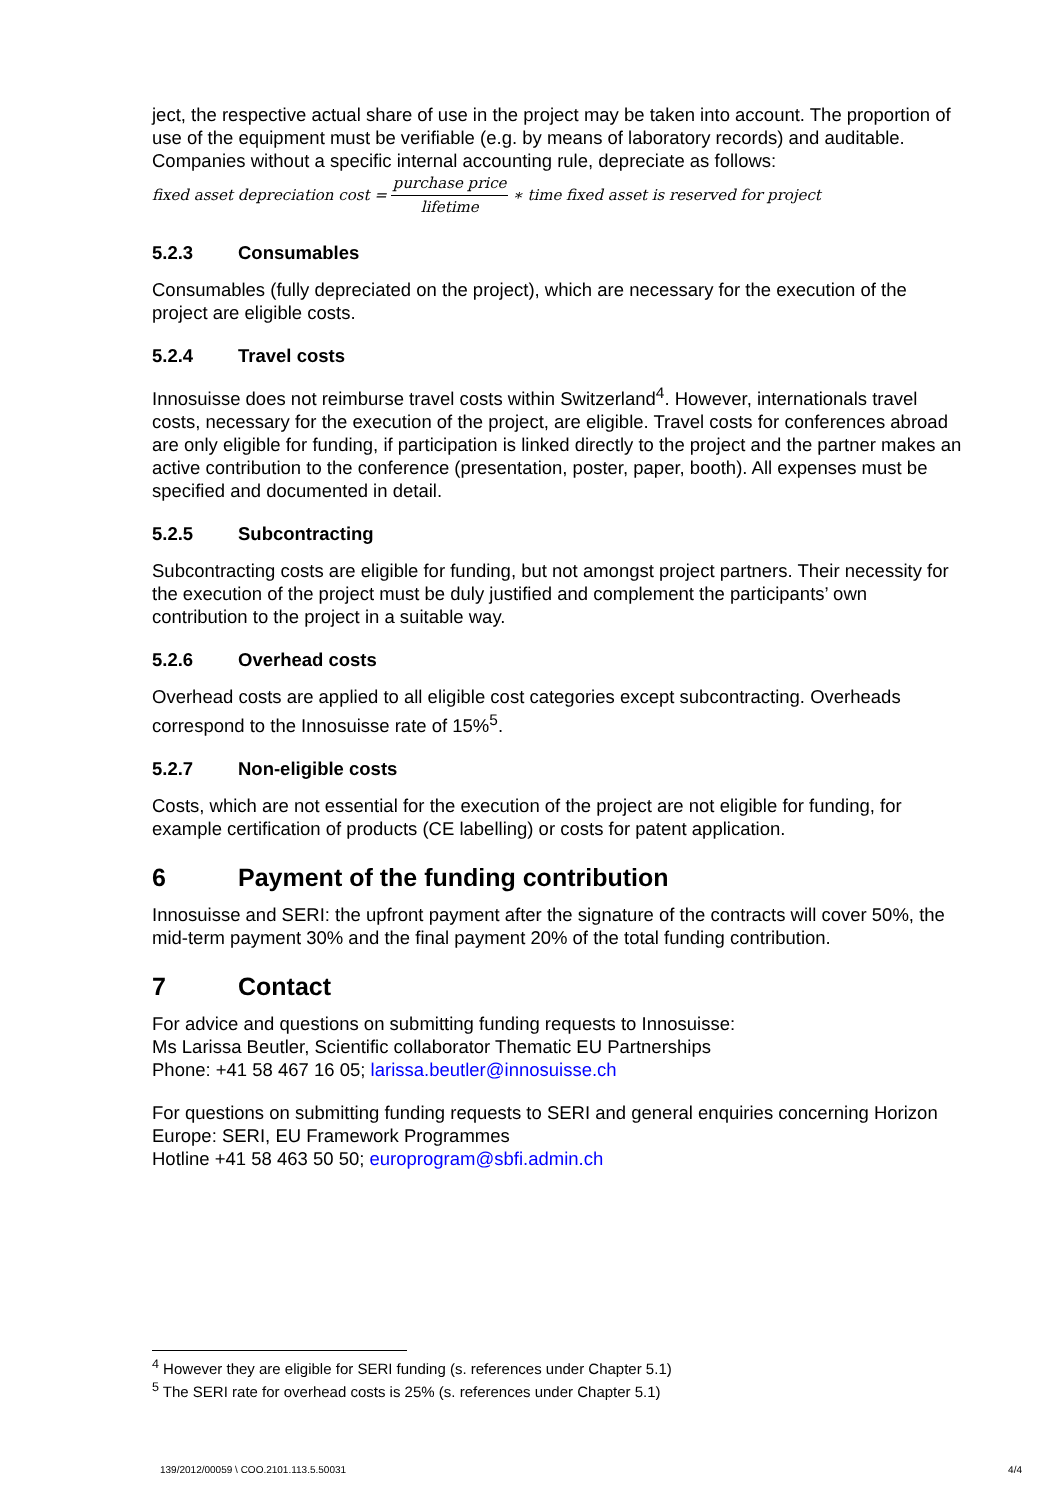ject, the respective actual share of use in the project may be taken into account. The proportion of use of the equipment must be verifiable (e.g. by means of laboratory records) and auditable. Companies without a specific internal accounting rule, depreciate as follows:
fixed asset depreciation cost = purchase price lifetime ∗ time fixed asset is reserved for project
5.2.3 Consumables
Consumables (fully depreciated on the project), which are necessary for the execution of the project are eligible costs.
5.2.4 Travel costs
Innosuisse does not reimburse travel costs within Switzerland<sup>4</sup>. However, internationals travel costs, necessary for the execution of the project, are eligible. Travel costs for conferences abroad are only eligible for funding, if participation is linked directly to the project and the partner makes an active contribution to the conference (presentation, poster, paper, booth). All expenses must be specified and documented in detail.
5.2.5 Subcontracting
Subcontracting costs are eligible for funding, but not amongst project partners. Their necessity for the execution of the project must be duly justified and complement the participants’ own contribution to the project in a suitable way.
5.2.6 Overhead costs
Overhead costs are applied to all eligible cost categories except subcontracting. Overheads correspond to the Innosuisse rate of 15%<sup>5</sup>.
5.2.7 Non-eligible costs
Costs, which are not essential for the execution of the project are not eligible for funding, for example certification of products (CE labelling) or costs for patent application.
6 Payment of the funding contribution
Innosuisse and SERI: the upfront payment after the signature of the contracts will cover 50%, the mid-term payment 30% and the final payment 20% of the total funding contribution.
7 Contact
For advice and questions on submitting funding requests to Innosuisse:
Ms Larissa Beutler, Scientific collaborator Thematic EU Partnerships
Phone: +41 58 467 16 05; larissa.beutler@innosuisse.ch
For questions on submitting funding requests to SERI and general enquiries concerning Horizon Europe: SERI, EU Framework Programmes
Hotline +41 58 463 50 50; europrogram@sbfi.admin.ch
<sup>4</sup> However they are eligible for SERI funding (s. references under Chapter 5.1)
<sup>5</sup> The SERI rate for overhead costs is 25% (s. references under Chapter 5.1)
139/2012/00059 \ COO.2101.113.5.50031 4/4